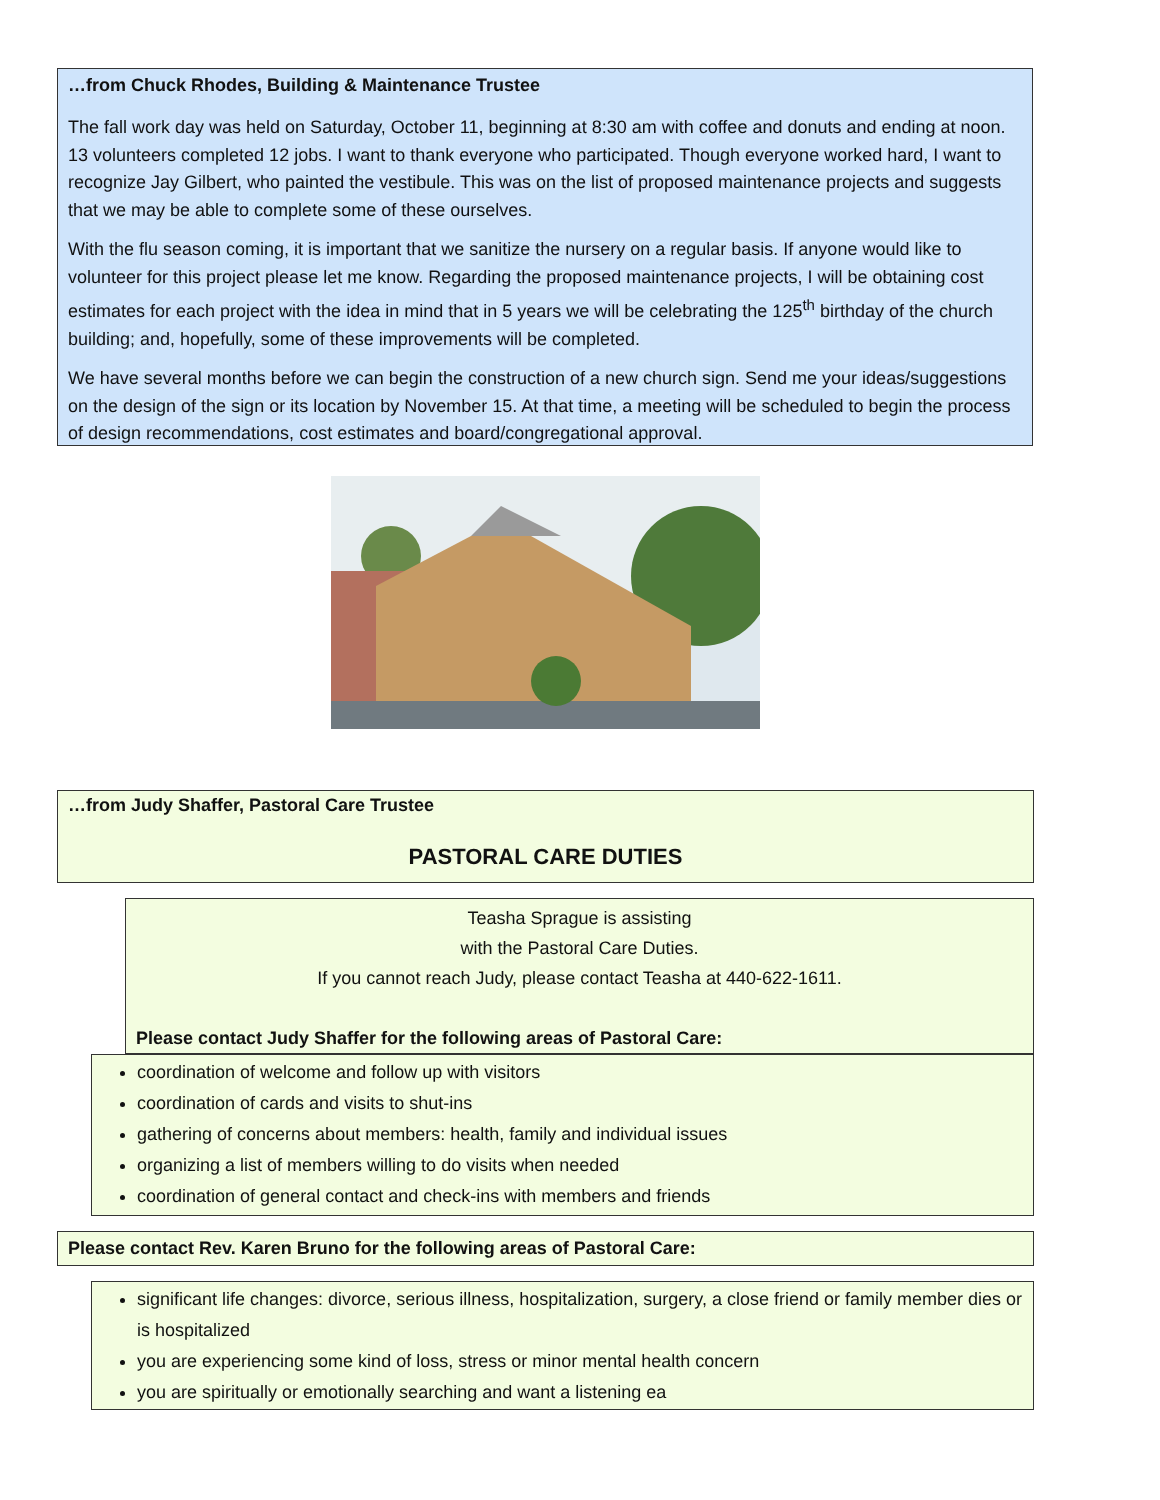…from Chuck Rhodes, Building & Maintenance Trustee
The fall work day was held on Saturday, October 11, beginning at 8:30 am with coffee and donuts and ending at noon. 13 volunteers completed 12 jobs. I want to thank everyone who participated. Though everyone worked hard, I want to recognize Jay Gilbert, who painted the vestibule. This was on the list of proposed maintenance projects and suggests that we may be able to complete some of these ourselves.
With the flu season coming, it is important that we sanitize the nursery on a regular basis. If anyone would like to volunteer for this project please let me know. Regarding the proposed maintenance projects, I will be obtaining cost estimates for each project with the idea in mind that in 5 years we will be celebrating the 125<sup>th</sup> birthday of the church building; and, hopefully, some of these improvements will be completed.
We have several months before we can begin the construction of a new church sign. Send me your ideas/suggestions on the design of the sign or its location by November 15. At that time, a meeting will be scheduled to begin the process of design recommendations, cost estimates and board/congregational approval.
…from Judy Shaffer, Pastoral Care Trustee
PASTORAL CARE DUTIES
Teasha Sprague is assisting
with the Pastoral Care Duties.
If you cannot reach Judy, please contact Teasha at 440-622-1611.
Please contact Judy Shaffer for the following areas of Pastoral Care:
coordination of welcome and follow up with visitors
coordination of cards and visits to shut-ins
gathering of concerns about members: health, family and individual issues
organizing a list of members willing to do visits when needed
coordination of general contact and check-ins with members and friends
Please contact Rev. Karen Bruno for the following areas of Pastoral Care:
significant life changes: divorce, serious illness, hospitalization, surgery, a close friend or family member dies or is hospitalized
you are experiencing some kind of loss, stress or minor mental health concern
you are spiritually or emotionally searching and want a listening ea